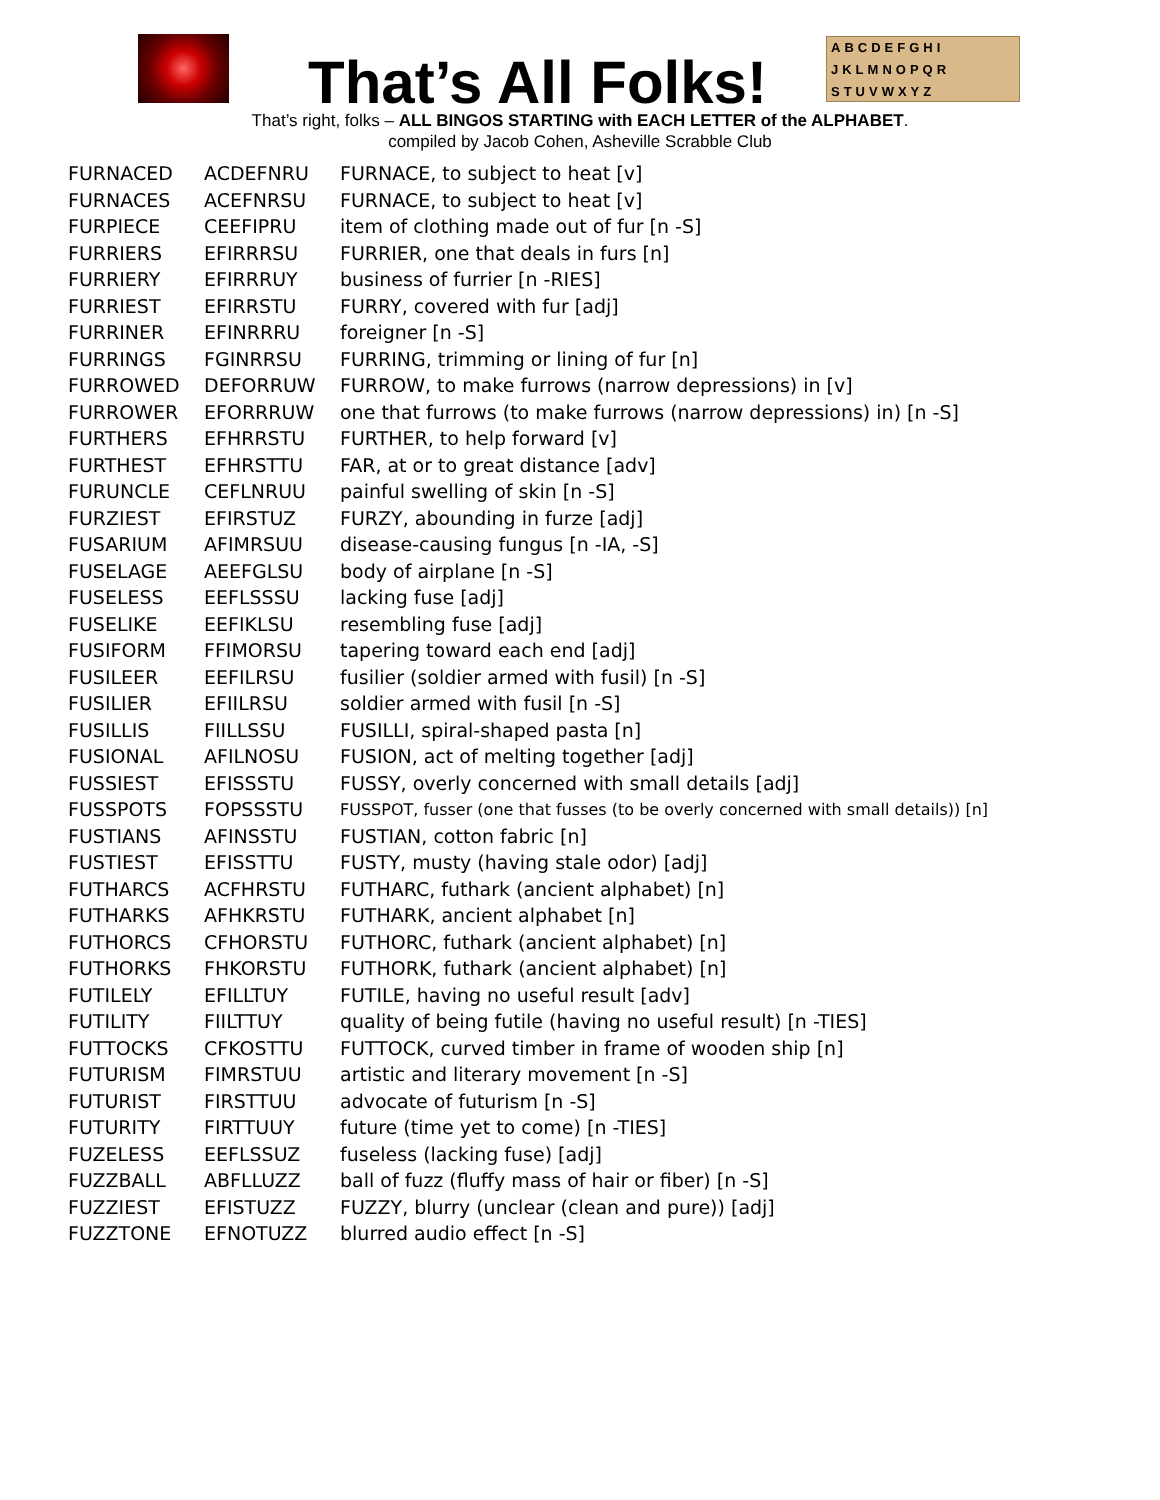That’s All Folks!
ABCDEFGHI
JKLMNOPQR
STUVWXYZ
That’s right, folks – ALL BINGOS STARTING with EACH LETTER of the ALPHABET.
compiled by Jacob Cohen, Asheville Scrabble Club
| FURNACED | ACDEFNRU | FURNACE, to subject to heat [v] |
| FURNACES | ACEFNRSU | FURNACE, to subject to heat [v] |
| FURPIECE | CEEFIPRU | item of clothing made out of fur [n -S] |
| FURRIERS | EFIRRRSU | FURRIER, one that deals in furs [n] |
| FURRIERY | EFIRRRUY | business of furrier [n -RIES] |
| FURRIEST | EFIRRSTU | FURRY, covered with fur [adj] |
| FURRINER | EFINRRRU | foreigner [n -S] |
| FURRINGS | FGINRRSU | FURRING, trimming or lining of fur [n] |
| FURROWED | DEFORRUW | FURROW, to make furrows (narrow depressions) in [v] |
| FURROWER | EFORRRUW | one that furrows (to make furrows (narrow depressions) in) [n -S] |
| FURTHERS | EFHRRSTU | FURTHER, to help forward [v] |
| FURTHEST | EFHRSTTU | FAR, at or to great distance [adv] |
| FURUNCLE | CEFLNRUU | painful swelling of skin [n -S] |
| FURZIEST | EFIRSTUZ | FURZY, abounding in furze [adj] |
| FUSARIUM | AFIMRSUU | disease-causing fungus [n -IA, -S] |
| FUSELAGE | AEEFGLSU | body of airplane [n -S] |
| FUSELESS | EEFLSSSU | lacking fuse [adj] |
| FUSELIKE | EEFIKLSU | resembling fuse [adj] |
| FUSIFORM | FFIMORSU | tapering toward each end [adj] |
| FUSILEER | EEFILRSU | fusilier (soldier armed with fusil) [n -S] |
| FUSILIER | EFIILRSU | soldier armed with fusil [n -S] |
| FUSILLIS | FIILLSSU | FUSILLI, spiral-shaped pasta [n] |
| FUSIONAL | AFILNOSU | FUSION, act of melting together [adj] |
| FUSSIEST | EFISSSTU | FUSSY, overly concerned with small details [adj] |
| FUSSPOTS | FOPSSSTU | FUSSPOT, fusser (one that fusses (to be overly concerned with small details)) [n] |
| FUSTIANS | AFINSSTU | FUSTIAN, cotton fabric [n] |
| FUSTIEST | EFISSTTU | FUSTY, musty (having stale odor) [adj] |
| FUTHARCS | ACFHRSTU | FUTHARC, futhark (ancient alphabet) [n] |
| FUTHARKS | AFHKRSTU | FUTHARK, ancient alphabet [n] |
| FUTHORCS | CFHORSTU | FUTHORC, futhark (ancient alphabet) [n] |
| FUTHORKS | FHKORSTU | FUTHORK, futhark (ancient alphabet) [n] |
| FUTILELY | EFILLTUY | FUTILE, having no useful result [adv] |
| FUTILITY | FIILTTUY | quality of being futile (having no useful result) [n -TIES] |
| FUTTOCKS | CFKOSTTU | FUTTOCK, curved timber in frame of wooden ship [n] |
| FUTURISM | FIMRSTUU | artistic and literary movement [n -S] |
| FUTURIST | FIRSTTUU | advocate of futurism [n -S] |
| FUTURITY | FIRTTUUY | future (time yet to come) [n -TIES] |
| FUZELESS | EEFLSSUZ | fuseless (lacking fuse) [adj] |
| FUZZBALL | ABFLLUZZ | ball of fuzz (fluffy mass of hair or fiber) [n -S] |
| FUZZIEST | EFISTUZZ | FUZZY, blurry (unclear (clean and pure)) [adj] |
| FUZZTONE | EFNOTUZZ | blurred audio effect [n -S] |